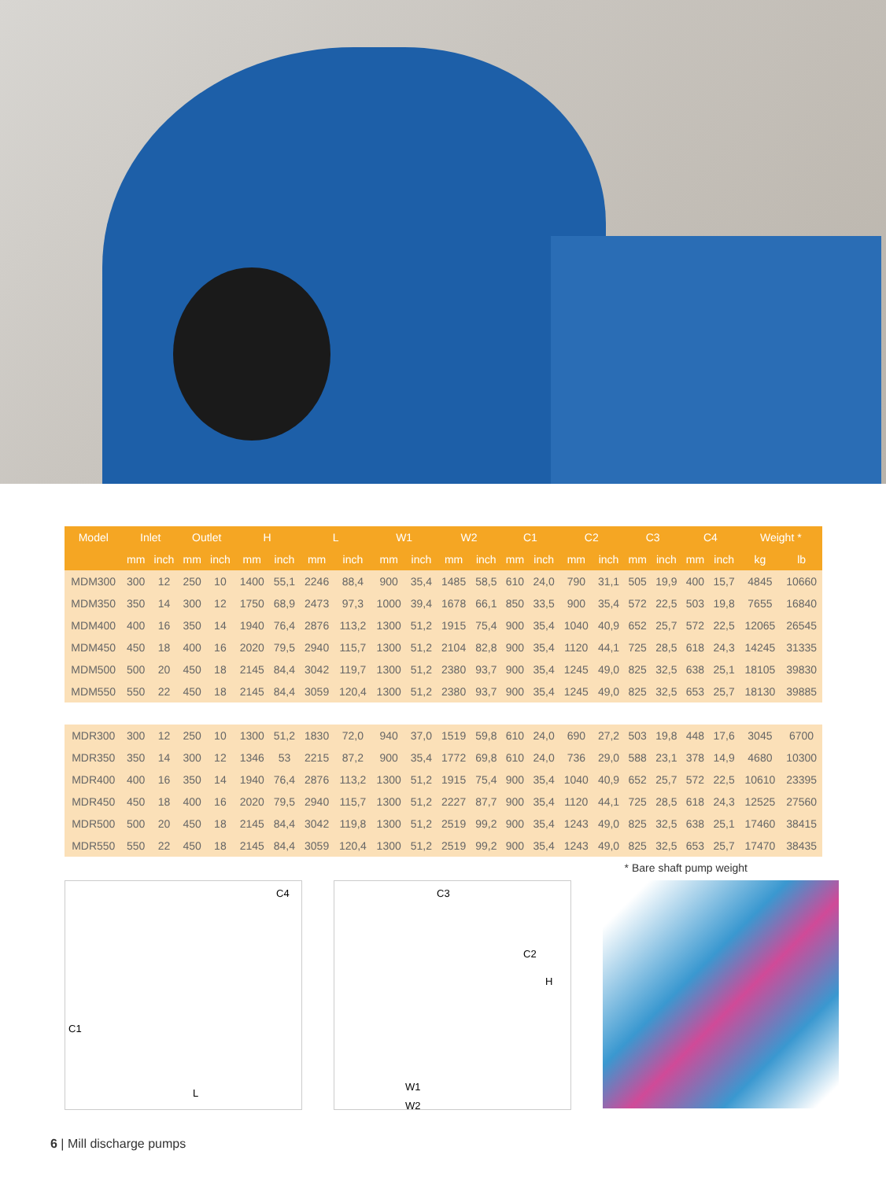| Model | Inlet | | Outlet | | H | | L | | W1 | | W2 | | C1 | | C2 | | C3 | | C4 | | Weight * | |
| --- | --- | --- | --- | --- | --- | --- | --- | --- | --- | --- | --- | --- | --- | --- | --- | --- | --- | --- | --- | --- | --- | --- |
| | mm | inch | mm | inch | mm | inch | mm | inch | mm | inch | mm | inch | mm | inch | mm | inch | mm | inch | mm | inch | kg | lb |
| MDM300 | 300 | 12 | 250 | 10 | 1400 | 55,1 | 2246 | 88,4 | 900 | 35,4 | 1485 | 58,5 | 610 | 24,0 | 790 | 31,1 | 505 | 19,9 | 400 | 15,7 | 4845 | 10660 |
| MDM350 | 350 | 14 | 300 | 12 | 1750 | 68,9 | 2473 | 97,3 | 1000 | 39,4 | 1678 | 66,1 | 850 | 33,5 | 900 | 35,4 | 572 | 22,5 | 503 | 19,8 | 7655 | 16840 |
| MDM400 | 400 | 16 | 350 | 14 | 1940 | 76,4 | 2876 | 113,2 | 1300 | 51,2 | 1915 | 75,4 | 900 | 35,4 | 1040 | 40,9 | 652 | 25,7 | 572 | 22,5 | 12065 | 26545 |
| MDM450 | 450 | 18 | 400 | 16 | 2020 | 79,5 | 2940 | 115,7 | 1300 | 51,2 | 2104 | 82,8 | 900 | 35,4 | 1120 | 44,1 | 725 | 28,5 | 618 | 24,3 | 14245 | 31335 |
| MDM500 | 500 | 20 | 450 | 18 | 2145 | 84,4 | 3042 | 119,7 | 1300 | 51,2 | 2380 | 93,7 | 900 | 35,4 | 1245 | 49,0 | 825 | 32,5 | 638 | 25,1 | 18105 | 39830 |
| MDM550 | 550 | 22 | 450 | 18 | 2145 | 84,4 | 3059 | 120,4 | 1300 | 51,2 | 2380 | 93,7 | 900 | 35,4 | 1245 | 49,0 | 825 | 32,5 | 653 | 25,7 | 18130 | 39885 |
| MDR300 | 300 | 12 | 250 | 10 | 1300 | 51,2 | 1830 | 72,0 | 940 | 37,0 | 1519 | 59,8 | 610 | 24,0 | 690 | 27,2 | 503 | 19,8 | 448 | 17,6 | 3045 | 6700 |
| MDR350 | 350 | 14 | 300 | 12 | 1346 | 53 | 2215 | 87,2 | 900 | 35,4 | 1772 | 69,8 | 610 | 24,0 | 736 | 29,0 | 588 | 23,1 | 378 | 14,9 | 4680 | 10300 |
| MDR400 | 400 | 16 | 350 | 14 | 1940 | 76,4 | 2876 | 113,2 | 1300 | 51,2 | 1915 | 75,4 | 900 | 35,4 | 1040 | 40,9 | 652 | 25,7 | 572 | 22,5 | 10610 | 23395 |
| MDR450 | 450 | 18 | 400 | 16 | 2020 | 79,5 | 2940 | 115,7 | 1300 | 51,2 | 2227 | 87,7 | 900 | 35,4 | 1120 | 44,1 | 725 | 28,5 | 618 | 24,3 | 12525 | 27560 |
| MDR500 | 500 | 20 | 450 | 18 | 2145 | 84,4 | 3042 | 119,8 | 1300 | 51,2 | 2519 | 99,2 | 900 | 35,4 | 1243 | 49,0 | 825 | 32,5 | 638 | 25,1 | 17460 | 38415 |
| MDR550 | 550 | 22 | 450 | 18 | 2145 | 84,4 | 3059 | 120,4 | 1300 | 51,2 | 2519 | 99,2 | 900 | 35,4 | 1243 | 49,0 | 825 | 32,5 | 653 | 25,7 | 17470 | 38435 |
* Bare shaft pump weight
C4
C1
L
C3
C2
H
W1
W2
6 | Mill discharge pumps